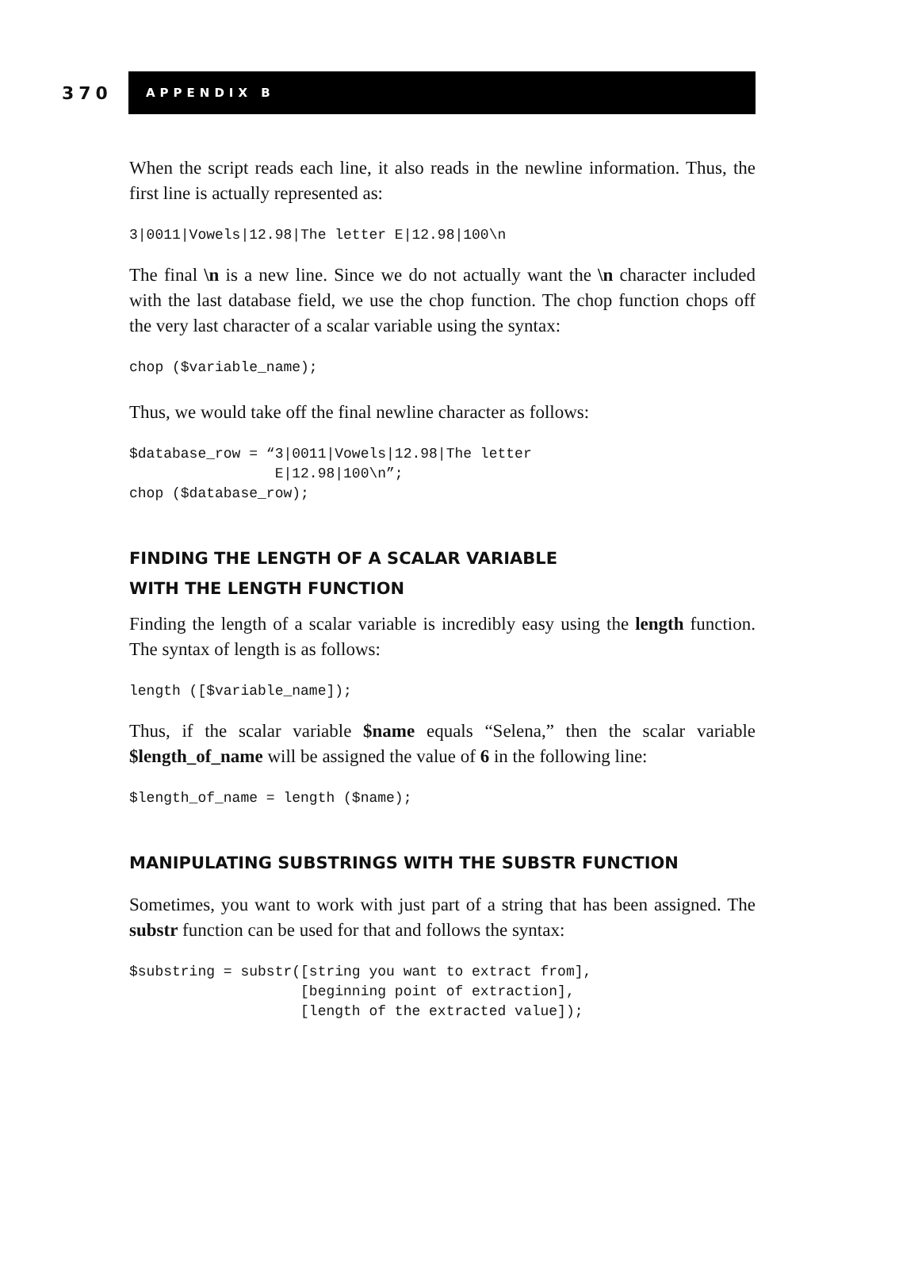370
APPENDIX B
When the script reads each line, it also reads in the newline information. Thus, the first line is actually represented as:
3|0011|Vowels|12.98|The letter E|12.98|100\n
The final \n is a new line. Since we do not actually want the \n character included with the last database field, we use the chop function. The chop function chops off the very last character of a scalar variable using the syntax:
chop ($variable_name);
Thus, we would take off the final newline character as follows:
$database_row = “3|0011|Vowels|12.98|The letter
                 E|12.98|100\n”;
chop ($database_row);
FINDING THE LENGTH OF A SCALAR VARIABLE
WITH THE LENGTH FUNCTION
Finding the length of a scalar variable is incredibly easy using the length function. The syntax of length is as follows:
length ([$variable_name]);
Thus, if the scalar variable $name equals “Selena,” then the scalar variable $length_of_name will be assigned the value of 6 in the following line:
$length_of_name = length ($name);
MANIPULATING SUBSTRINGS WITH THE SUBSTR FUNCTION
Sometimes, you want to work with just part of a string that has been assigned. The substr function can be used for that and follows the syntax:
$substring = substr([string you want to extract from],
                    [beginning point of extraction],
                    [length of the extracted value]);